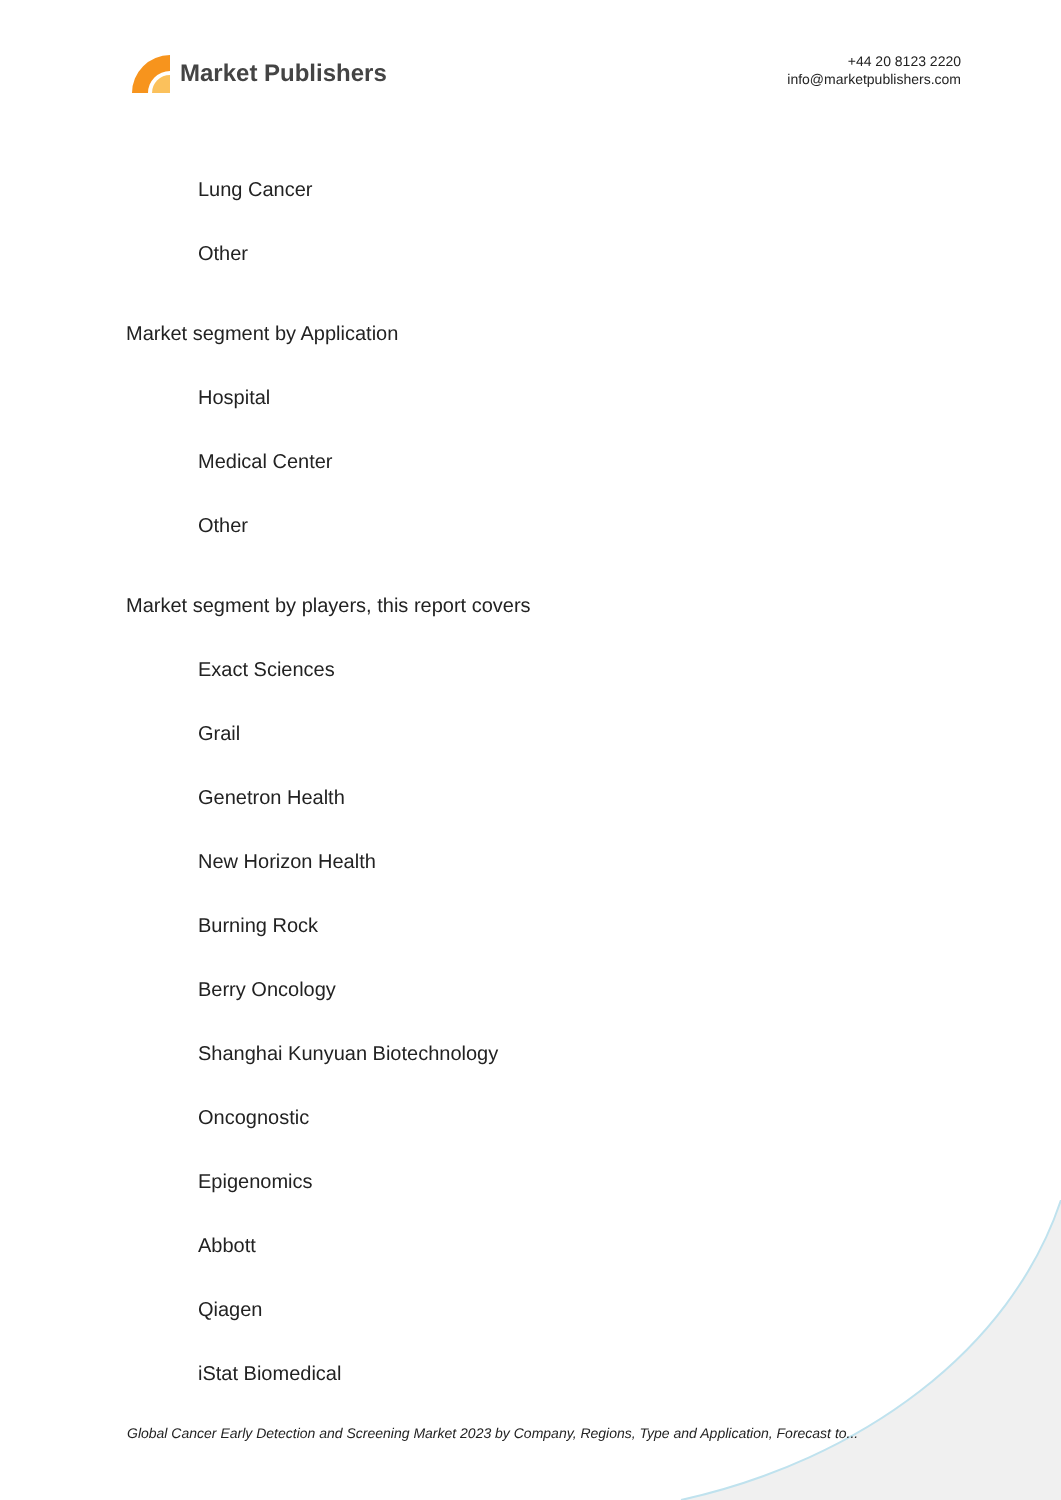Market Publishers
+44 20 8123 2220
info@marketpublishers.com
Lung Cancer
Other
Market segment by Application
Hospital
Medical Center
Other
Market segment by players, this report covers
Exact Sciences
Grail
Genetron Health
New Horizon Health
Burning Rock
Berry Oncology
Shanghai Kunyuan Biotechnology
Oncognostic
Epigenomics
Abbott
Qiagen
iStat Biomedical
Global Cancer Early Detection and Screening Market 2023 by Company, Regions, Type and Application, Forecast to...